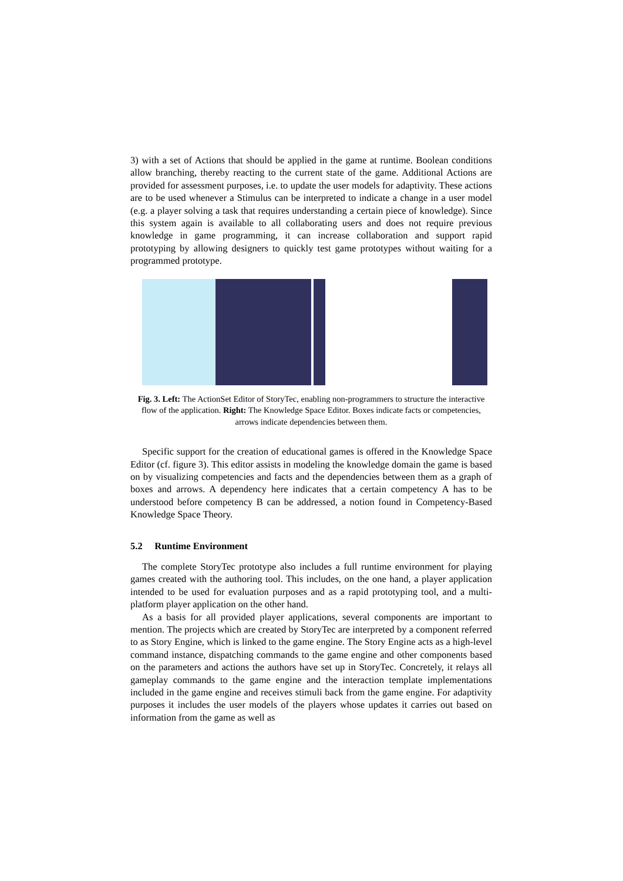3) with a set of Actions that should be applied in the game at runtime. Boolean conditions allow branching, thereby reacting to the current state of the game. Additional Actions are provided for assessment purposes, i.e. to update the user models for adaptivity. These actions are to be used whenever a Stimulus can be interpreted to indicate a change in a user model (e.g. a player solving a task that requires understanding a certain piece of knowledge). Since this system again is available to all collaborating users and does not require previous knowledge in game programming, it can increase collaboration and support rapid prototyping by allowing designers to quickly test game prototypes without waiting for a programmed prototype.
Fig. 3. Left: The ActionSet Editor of StoryTec, enabling non-programmers to structure the interactive flow of the application. Right: The Knowledge Space Editor. Boxes indicate facts or competencies, arrows indicate dependencies between them.
Specific support for the creation of educational games is offered in the Knowledge Space Editor (cf. figure 3). This editor assists in modeling the knowledge domain the game is based on by visualizing competencies and facts and the dependencies between them as a graph of boxes and arrows. A dependency here indicates that a certain competency A has to be understood before competency B can be addressed, a notion found in Competency-Based Knowledge Space Theory.
5.2 Runtime Environment
The complete StoryTec prototype also includes a full runtime environment for playing games created with the authoring tool. This includes, on the one hand, a player application intended to be used for evaluation purposes and as a rapid prototyping tool, and a multi-platform player application on the other hand.
As a basis for all provided player applications, several components are important to mention. The projects which are created by StoryTec are interpreted by a component referred to as Story Engine, which is linked to the game engine. The Story Engine acts as a high-level command instance, dispatching commands to the game engine and other components based on the parameters and actions the authors have set up in StoryTec. Concretely, it relays all gameplay commands to the game engine and the interaction template implementations included in the game engine and receives stimuli back from the game engine. For adaptivity purposes it includes the user models of the players whose updates it carries out based on information from the game as well as